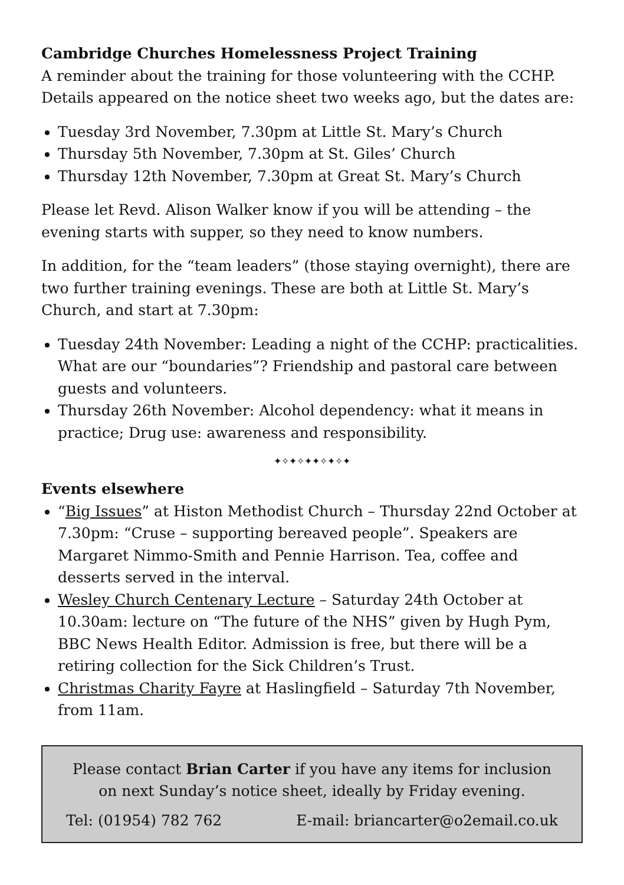Cambridge Churches Homelessness Project Training
A reminder about the training for those volunteering with the CCHP. Details appeared on the notice sheet two weeks ago, but the dates are:
Tuesday 3rd November, 7.30pm at Little St. Mary’s Church
Thursday 5th November, 7.30pm at St. Giles’ Church
Thursday 12th November, 7.30pm at Great St. Mary’s Church
Please let Revd. Alison Walker know if you will be attending – the evening starts with supper, so they need to know numbers.
In addition, for the “team leaders” (those staying overnight), there are two further training evenings. These are both at Little St. Mary’s Church, and start at 7.30pm:
Tuesday 24th November: Leading a night of the CCHP: practicalities. What are our “boundaries”? Friendship and pastoral care between guests and volunteers.
Thursday 26th November: Alcohol dependency: what it means in practice; Drug use: awareness and responsibility.
✦✧✦✧✦✦✧✦✧✦
Events elsewhere
“Big Issues” at Histon Methodist Church – Thursday 22nd October at 7.30pm: “Cruse – supporting bereaved people”. Speakers are Margaret Nimmo-Smith and Pennie Harrison. Tea, coffee and desserts served in the interval.
Wesley Church Centenary Lecture – Saturday 24th October at 10.30am: lecture on “The future of the NHS” given by Hugh Pym, BBC News Health Editor. Admission is free, but there will be a retiring collection for the Sick Children’s Trust.
Christmas Charity Fayre at Haslingfield – Saturday 7th November, from 11am.
Please contact Brian Carter if you have any items for inclusion on next Sunday’s notice sheet, ideally by Friday evening.
Tel: (01954) 782 762 E-mail: briancarter@o2email.co.uk